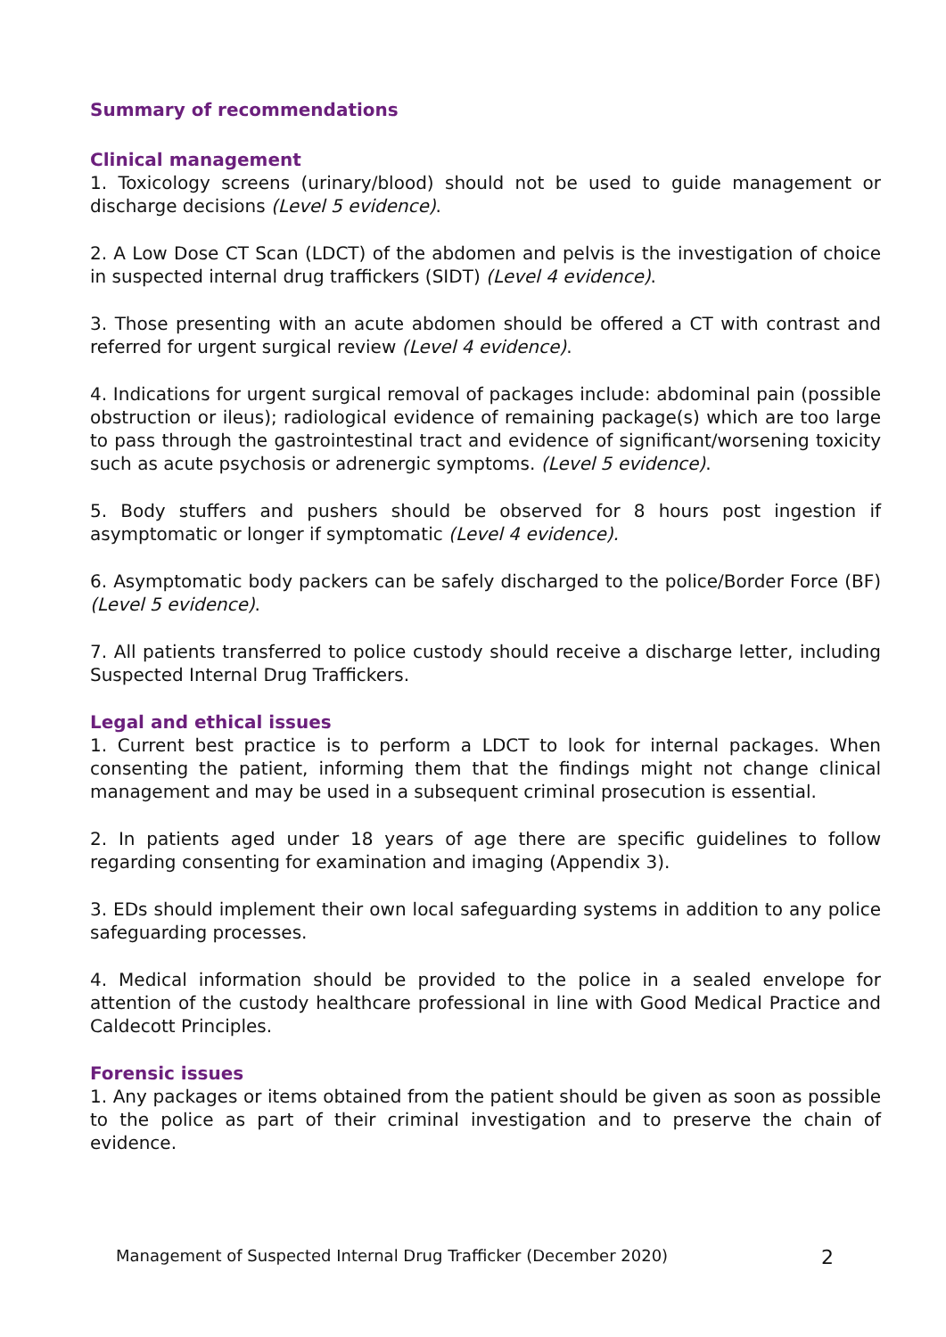Summary of recommendations
Clinical management
1. Toxicology screens (urinary/blood) should not be used to guide management or discharge decisions (Level 5 evidence).
2. A Low Dose CT Scan (LDCT) of the abdomen and pelvis is the investigation of choice in suspected internal drug traffickers (SIDT) (Level 4 evidence).
3. Those presenting with an acute abdomen should be offered a CT with contrast and referred for urgent surgical review (Level 4 evidence).
4. Indications for urgent surgical removal of packages include: abdominal pain (possible obstruction or ileus); radiological evidence of remaining package(s) which are too large to pass through the gastrointestinal tract and evidence of significant/worsening toxicity such as acute psychosis or adrenergic symptoms. (Level 5 evidence).
5. Body stuffers and pushers should be observed for 8 hours post ingestion if asymptomatic or longer if symptomatic (Level 4 evidence).
6. Asymptomatic body packers can be safely discharged to the police/Border Force (BF) (Level 5 evidence).
7. All patients transferred to police custody should receive a discharge letter, including Suspected Internal Drug Traffickers.
Legal and ethical issues
1. Current best practice is to perform a LDCT to look for internal packages. When consenting the patient, informing them that the findings might not change clinical management and may be used in a subsequent criminal prosecution is essential.
2. In patients aged under 18 years of age there are specific guidelines to follow regarding consenting for examination and imaging (Appendix 3).
3. EDs should implement their own local safeguarding systems in addition to any police safeguarding processes.
4. Medical information should be provided to the police in a sealed envelope for attention of the custody healthcare professional in line with Good Medical Practice and Caldecott Principles.
Forensic issues
1. Any packages or items obtained from the patient should be given as soon as possible to the police as part of their criminal investigation and to preserve the chain of evidence.
Management of Suspected Internal Drug Trafficker (December 2020) 2